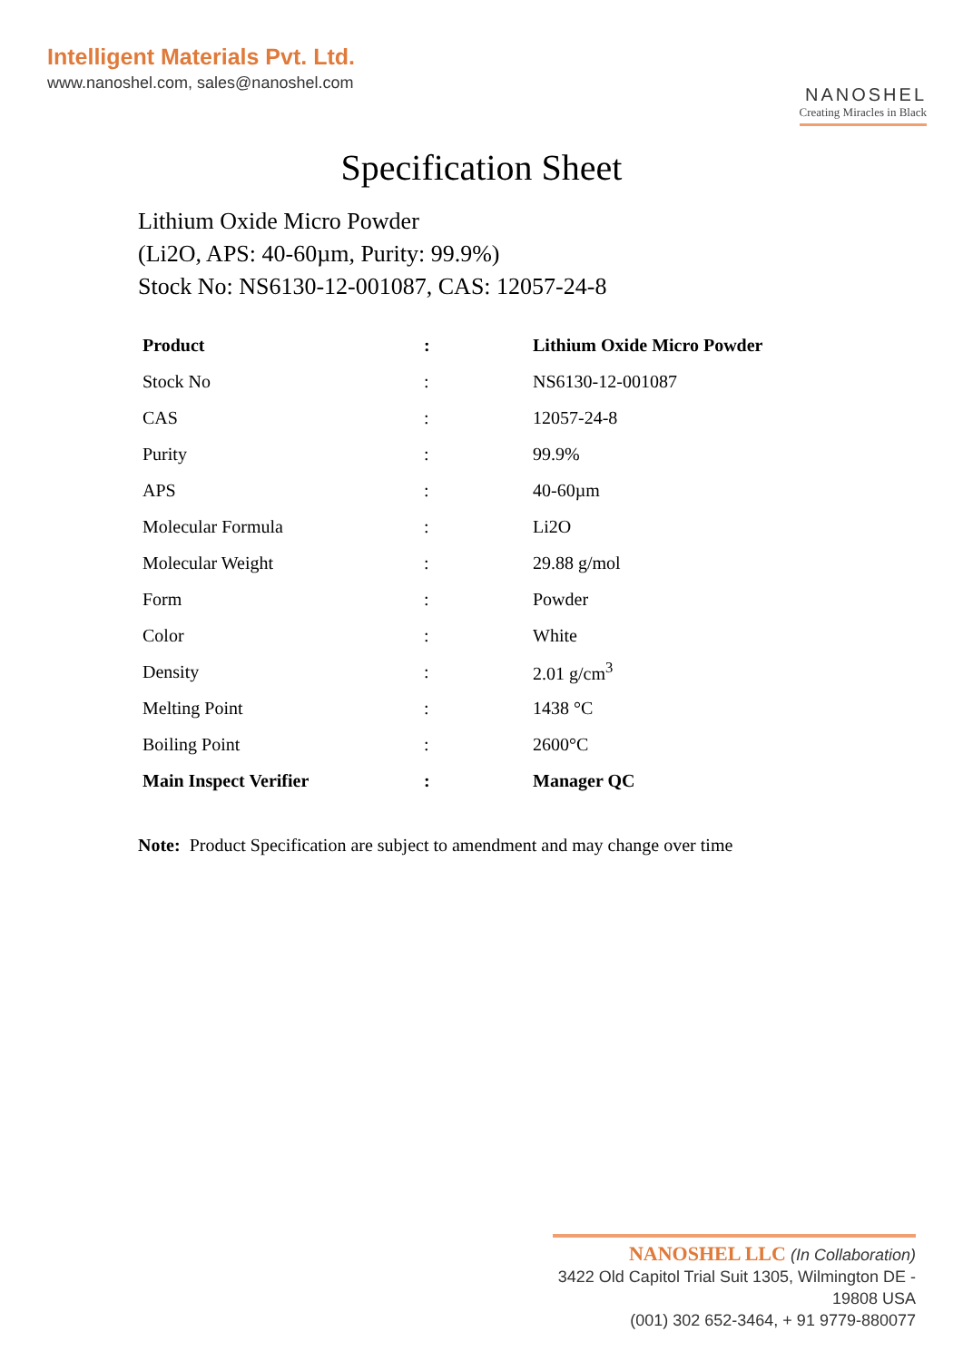Intelligent Materials Pvt. Ltd.
www.nanoshel.com, sales@nanoshel.com
NANOSHEL
Creating Miracles in Black
Specification Sheet
Lithium Oxide Micro Powder
(Li2O, APS: 40-60µm, Purity: 99.9%)
Stock No: NS6130-12-001087, CAS: 12057-24-8
| Product | : | Lithium Oxide Micro Powder |
| Stock No | : | NS6130-12-001087 |
| CAS | : | 12057-24-8 |
| Purity | : | 99.9% |
| APS | : | 40-60µm |
| Molecular Formula | : | Li2O |
| Molecular Weight | : | 29.88 g/mol |
| Form | : | Powder |
| Color | : | White |
| Density | : | 2.01 g/cm<sup>3</sup> |
| Melting Point | : | 1438 °C |
| Boiling Point | : | 2600°C |
| Main Inspect Verifier | : | Manager QC |
Note: Product Specification are subject to amendment and may change over time
NANOSHEL LLC (In Collaboration)
3422 Old Capitol Trial Suit 1305, Wilmington DE - 19808 USA
(001) 302 652-3464, + 91 9779-880077